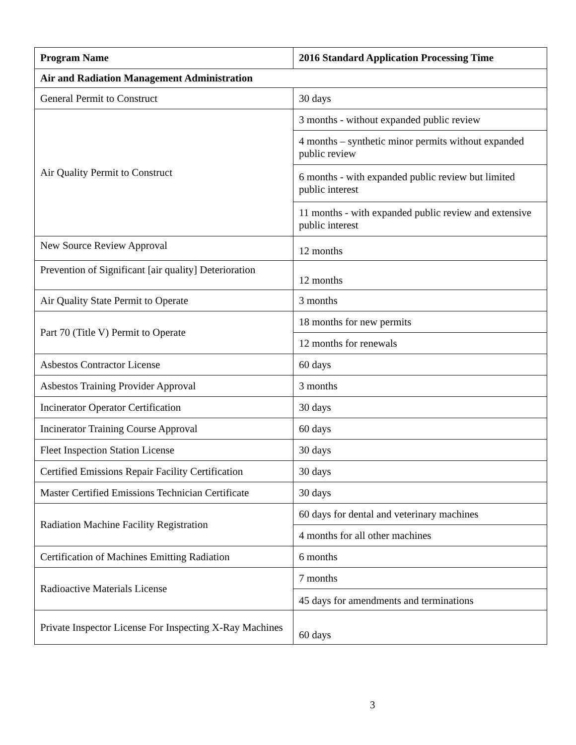| Program Name | 2016 Standard Application Processing Time |
| --- | --- |
| Air and Radiation Management Administration | |
| General Permit to Construct | 30 days |
| Air Quality Permit to Construct | 3 months - without expanded public review |
| | 4 months – synthetic minor permits without expanded public review |
| | 6 months - with expanded public review but limited public interest |
| | 11 months - with expanded public review and extensive public interest |
| New Source Review Approval | 12 months |
| Prevention of Significant [air quality] Deterioration | 12 months |
| Air Quality State Permit to Operate | 3 months |
| Part 70 (Title V) Permit to Operate | 18 months for new permits |
| | 12 months for renewals |
| Asbestos Contractor License | 60 days |
| Asbestos Training Provider Approval | 3 months |
| Incinerator Operator Certification | 30 days |
| Incinerator Training Course Approval | 60 days |
| Fleet Inspection Station License | 30 days |
| Certified Emissions Repair Facility Certification | 30 days |
| Master Certified Emissions Technician Certificate | 30 days |
| Radiation Machine Facility Registration | 60 days for dental and veterinary machines |
| | 4 months for all other machines |
| Certification of Machines Emitting Radiation | 6 months |
| Radioactive Materials License | 7 months |
| | 45 days for amendments and terminations |
| Private Inspector License For Inspecting X-Ray Machines | 60 days |
3